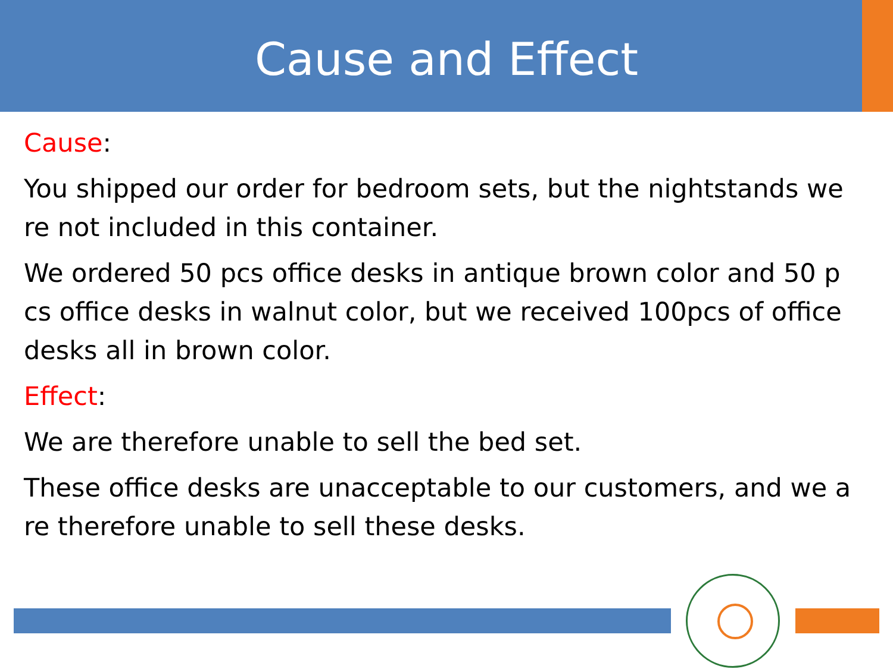Cause and Effect
Cause:
You shipped our order for bedroom sets, but the nightstands we re not included in this container.
We ordered 50 pcs office desks in antique brown color and 50 p cs office desks in walnut color, but we received 100pcs of office desks all in brown color.
Effect:
We are therefore unable to sell the bed set.
These office desks are unacceptable to our customers, and we a re therefore unable to sell these desks.